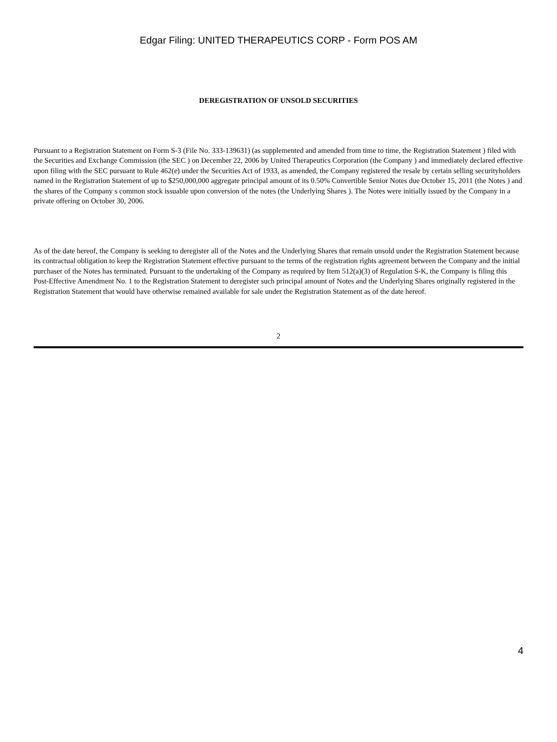Edgar Filing: UNITED THERAPEUTICS CORP - Form POS AM
DEREGISTRATION OF UNSOLD SECURITIES
Pursuant to a Registration Statement on Form S-3 (File No. 333-139631) (as supplemented and amended from time to time, the Registration Statement ) filed with the Securities and Exchange Commission (the SEC ) on December 22, 2006 by United Therapeutics Corporation (the Company ) and immediately declared effective upon filing with the SEC pursuant to Rule 462(e) under the Securities Act of 1933, as amended, the Company registered the resale by certain selling securityholders named in the Registration Statement of up to $250,000,000 aggregate principal amount of its 0.50% Convertible Senior Notes due October 15, 2011 (the Notes ) and the shares of the Company s common stock issuable upon conversion of the notes (the Underlying Shares ). The Notes were initially issued by the Company in a private offering on October 30, 2006.
As of the date hereof, the Company is seeking to deregister all of the Notes and the Underlying Shares that remain unsold under the Registration Statement because its contractual obligation to keep the Registration Statement effective pursuant to the terms of the registration rights agreement between the Company and the initial purchaser of the Notes has terminated. Pursuant to the undertaking of the Company as required by Item 512(a)(3) of Regulation S-K, the Company is filing this Post-Effective Amendment No. 1 to the Registration Statement to deregister such principal amount of Notes and the Underlying Shares originally registered in the Registration Statement that would have otherwise remained available for sale under the Registration Statement as of the date hereof.
2
4